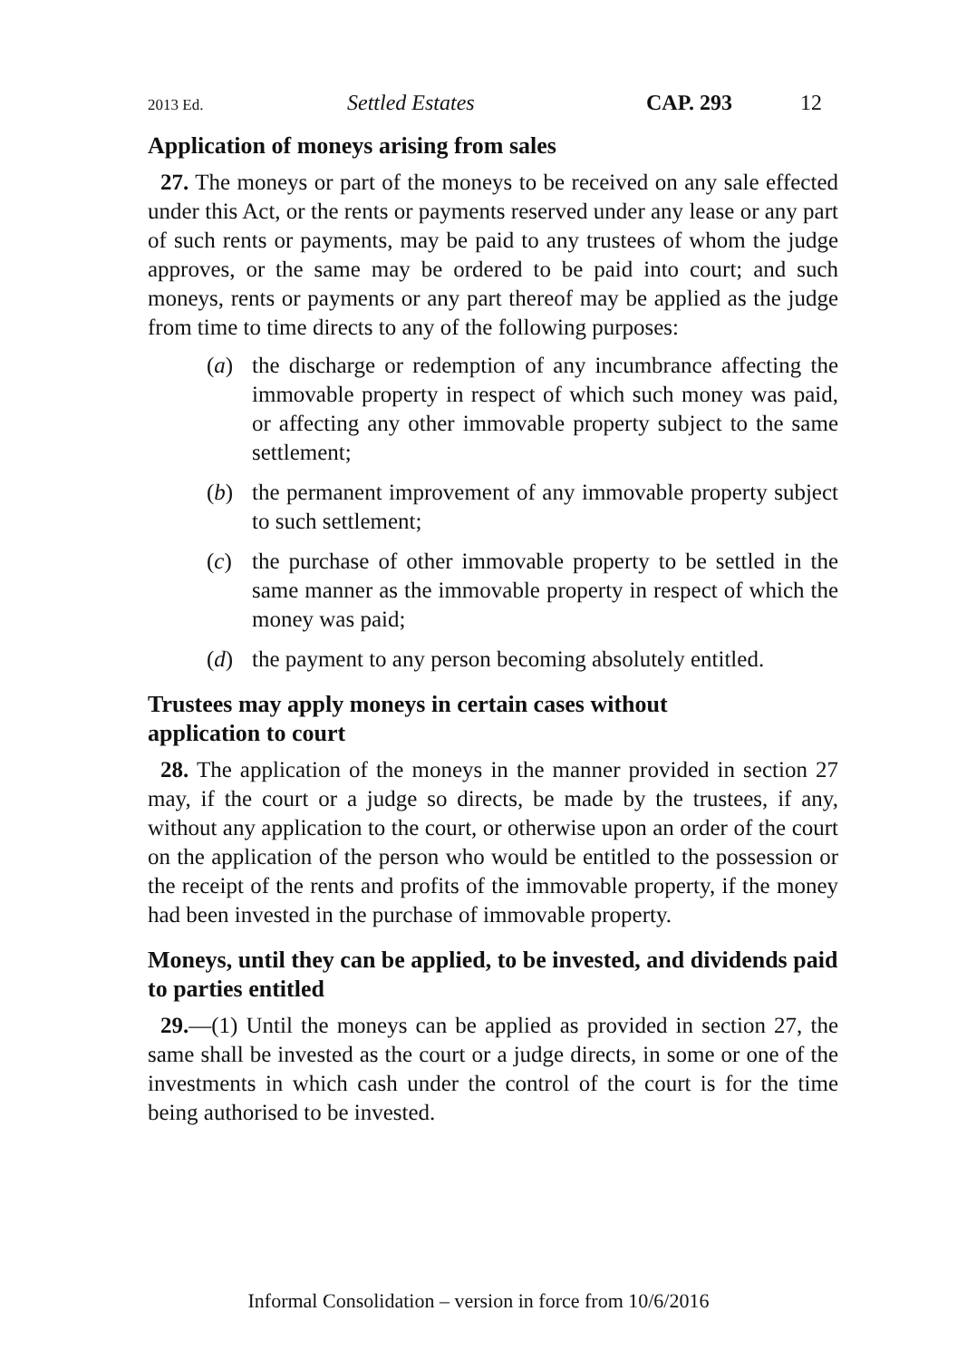2013 Ed. Settled Estates CAP. 293 12
Application of moneys arising from sales
27. The moneys or part of the moneys to be received on any sale effected under this Act, or the rents or payments reserved under any lease or any part of such rents or payments, may be paid to any trustees of whom the judge approves, or the same may be ordered to be paid into court; and such moneys, rents or payments or any part thereof may be applied as the judge from time to time directs to any of the following purposes:
(a) the discharge or redemption of any incumbrance affecting the immovable property in respect of which such money was paid, or affecting any other immovable property subject to the same settlement;
(b) the permanent improvement of any immovable property subject to such settlement;
(c) the purchase of other immovable property to be settled in the same manner as the immovable property in respect of which the money was paid;
(d) the payment to any person becoming absolutely entitled.
Trustees may apply moneys in certain cases without
application to court
28. The application of the moneys in the manner provided in section 27 may, if the court or a judge so directs, be made by the trustees, if any, without any application to the court, or otherwise upon an order of the court on the application of the person who would be entitled to the possession or the receipt of the rents and profits of the immovable property, if the money had been invested in the purchase of immovable property.
Moneys, until they can be applied, to be invested, and dividends paid to parties entitled
29.—(1) Until the moneys can be applied as provided in section 27, the same shall be invested as the court or a judge directs, in some or one of the investments in which cash under the control of the court is for the time being authorised to be invested.
Informal Consolidation – version in force from 10/6/2016